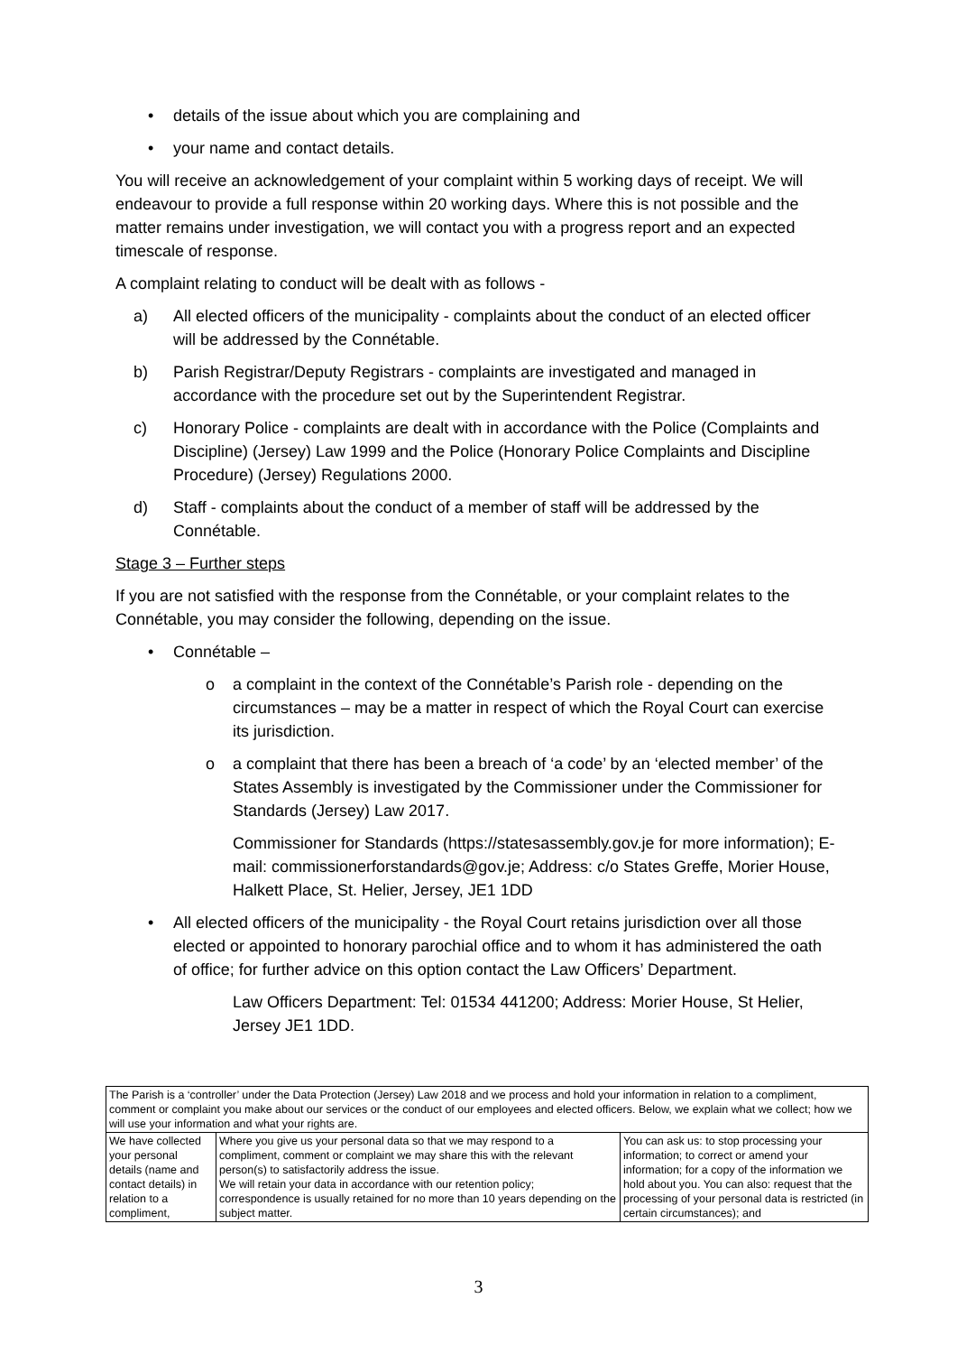• details of the issue about which you are complaining and
• your name and contact details.
You will receive an acknowledgement of your complaint within 5 working days of receipt. We will endeavour to provide a full response within 20 working days. Where this is not possible and the matter remains under investigation, we will contact you with a progress report and an expected timescale of response.
A complaint relating to conduct will be dealt with as follows -
a) All elected officers of the municipality - complaints about the conduct of an elected officer will be addressed by the Connétable.
b) Parish Registrar/Deputy Registrars - complaints are investigated and managed in accordance with the procedure set out by the Superintendent Registrar.
c) Honorary Police - complaints are dealt with in accordance with the Police (Complaints and Discipline) (Jersey) Law 1999 and the Police (Honorary Police Complaints and Discipline Procedure) (Jersey) Regulations 2000.
d) Staff - complaints about the conduct of a member of staff will be addressed by the Connétable.
Stage 3 – Further steps
If you are not satisfied with the response from the Connétable, or your complaint relates to the Connétable, you may consider the following, depending on the issue.
• Connétable –
o a complaint in the context of the Connétable’s Parish role - depending on the circumstances – may be a matter in respect of which the Royal Court can exercise its jurisdiction.
o a complaint that there has been a breach of ‘a code’ by an ‘elected member’ of the States Assembly is investigated by the Commissioner under the Commissioner for Standards (Jersey) Law 2017.
Commissioner for Standards (https://statesassembly.gov.je for more information); E-mail: commissionerforstandards@gov.je; Address: c/o States Greffe, Morier House, Halkett Place, St. Helier, Jersey, JE1 1DD
• All elected officers of the municipality - the Royal Court retains jurisdiction over all those elected or appointed to honorary parochial office and to whom it has administered the oath of office; for further advice on this option contact the Law Officers’ Department.
Law Officers Department: Tel: 01534 441200; Address: Morier House, St Helier, Jersey JE1 1DD.
| The Parish is a ‘controller’ under the Data Protection (Jersey) Law 2018 and we process and hold your information in relation to a compliment, comment or complaint you make about our services or the conduct of our employees and elected officers. Below, we explain what we collect; how we will use your information and what your rights are. | | |
| We have collected your personal details (name and contact details) in relation to a compliment, | Where you give us your personal data so that we may respond to a compliment, comment or complaint we may share this with the relevant person(s) to satisfactorily address the issue. We will retain your data in accordance with our retention policy; correspondence is usually retained for no more than 10 years depending on the subject matter. | You can ask us: to stop processing your information; to correct or amend your information; for a copy of the information we hold about you. You can also: request that the processing of your personal data is restricted (in certain circumstances); and |
3